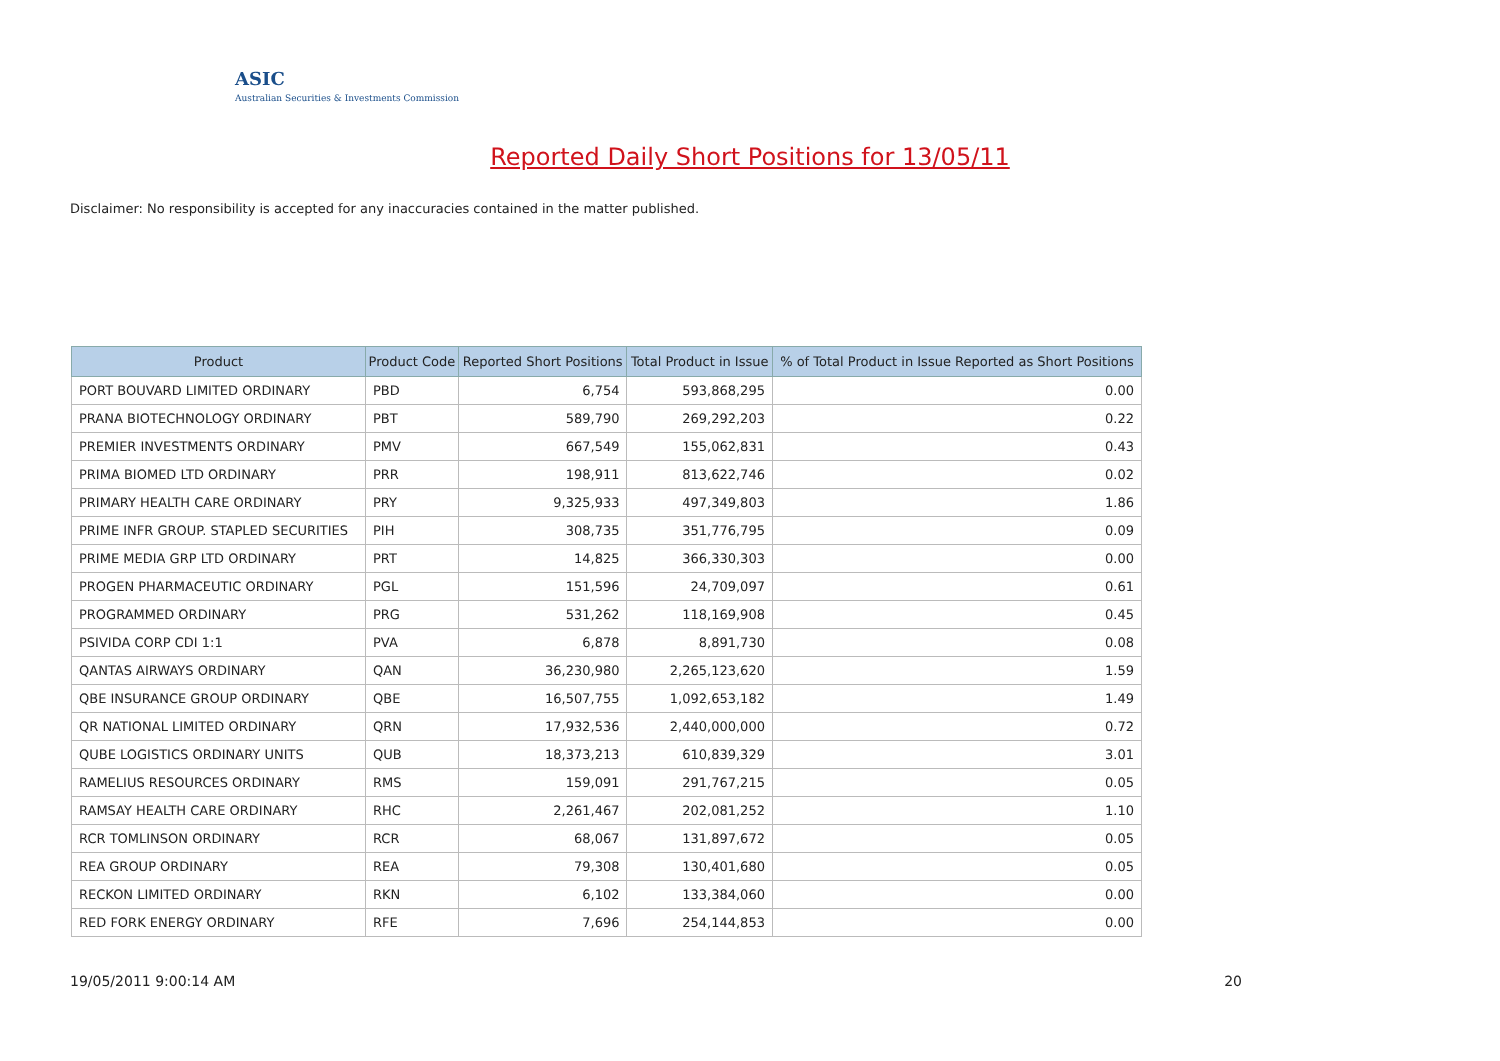ASIC
Australian Securities & Investments Commission
Reported Daily Short Positions for 13/05/11
Disclaimer: No responsibility is accepted for any inaccuracies contained in the matter published.
| Product | Product Code | Reported Short Positions | Total Product in Issue | % of Total Product in Issue Reported as Short Positions |
| --- | --- | --- | --- | --- |
| PORT BOUVARD LIMITED ORDINARY | PBD | 6,754 | 593,868,295 | 0.00 |
| PRANA BIOTECHNOLOGY ORDINARY | PBT | 589,790 | 269,292,203 | 0.22 |
| PREMIER INVESTMENTS ORDINARY | PMV | 667,549 | 155,062,831 | 0.43 |
| PRIMA BIOMED LTD ORDINARY | PRR | 198,911 | 813,622,746 | 0.02 |
| PRIMARY HEALTH CARE ORDINARY | PRY | 9,325,933 | 497,349,803 | 1.86 |
| PRIME INFR GROUP. STAPLED SECURITIES | PIH | 308,735 | 351,776,795 | 0.09 |
| PRIME MEDIA GRP LTD ORDINARY | PRT | 14,825 | 366,330,303 | 0.00 |
| PROGEN PHARMACEUTIC ORDINARY | PGL | 151,596 | 24,709,097 | 0.61 |
| PROGRAMMED ORDINARY | PRG | 531,262 | 118,169,908 | 0.45 |
| PSIVIDA CORP CDI 1:1 | PVA | 6,878 | 8,891,730 | 0.08 |
| QANTAS AIRWAYS ORDINARY | QAN | 36,230,980 | 2,265,123,620 | 1.59 |
| QBE INSURANCE GROUP ORDINARY | QBE | 16,507,755 | 1,092,653,182 | 1.49 |
| QR NATIONAL LIMITED ORDINARY | QRN | 17,932,536 | 2,440,000,000 | 0.72 |
| QUBE LOGISTICS ORDINARY UNITS | QUB | 18,373,213 | 610,839,329 | 3.01 |
| RAMELIUS RESOURCES ORDINARY | RMS | 159,091 | 291,767,215 | 0.05 |
| RAMSAY HEALTH CARE ORDINARY | RHC | 2,261,467 | 202,081,252 | 1.10 |
| RCR TOMLINSON ORDINARY | RCR | 68,067 | 131,897,672 | 0.05 |
| REA GROUP ORDINARY | REA | 79,308 | 130,401,680 | 0.05 |
| RECKON LIMITED ORDINARY | RKN | 6,102 | 133,384,060 | 0.00 |
| RED FORK ENERGY ORDINARY | RFE | 7,696 | 254,144,853 | 0.00 |
19/05/2011 9:00:14 AM 20